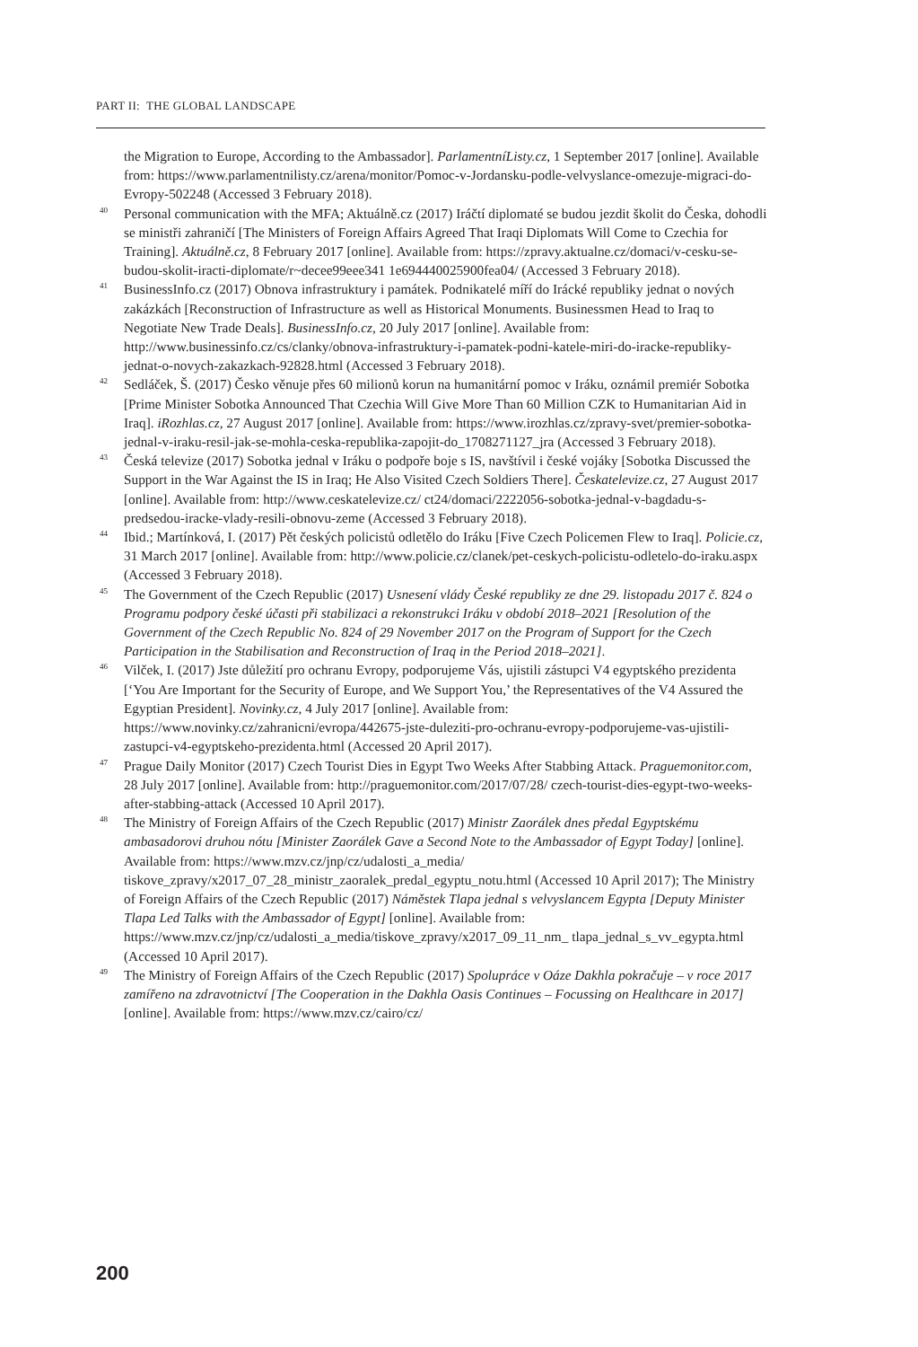PART II: THE GLOBAL LANDSCAPE
the Migration to Europe, According to the Ambassador]. ParlamentníListy.cz, 1 September 2017 [online]. Available from: https://www.parlamentnilisty.cz/arena/monitor/Pomoc-v-Jordansku-podle-velvyslance-omezuje-migraci-do-Evropy-502248 (Accessed 3 February 2018).
<sup>40</sup> Personal communication with the MFA; Aktuálně.cz (2017) Iráčtí diplomaté se budou jezdit školit do Česka, dohodli se ministři zahraničí [The Ministers of Foreign Affairs Agreed That Iraqi Diplomats Will Come to Czechia for Training]. Aktuálně.cz, 8 February 2017 [online]. Available from: https://zpravy.aktualne.cz/domaci/v-cesku-se-budou-skolit-iracti-diplomate/r~decee99eee341 1e694440025900fea04/ (Accessed 3 February 2018).
<sup>41</sup> BusinessInfo.cz (2017) Obnova infrastruktury i památek. Podnikatelé míří do Irácké republiky jednat o nových zakázkách [Reconstruction of Infrastructure as well as Historical Monuments. Businessmen Head to Iraq to Negotiate New Trade Deals]. BusinessInfo.cz, 20 July 2017 [online]. Available from: http://www.businessinfo.cz/cs/clanky/obnova-infrastruktury-i-pamatek-podni-katele-miri-do-iracke-republiky-jednat-o-novych-zakazkach-92828.html (Accessed 3 February 2018).
<sup>42</sup> Sedláček, Š. (2017) Česko věnuje přes 60 milionů korun na humanitární pomoc v Iráku, oznámil premiér Sobotka [Prime Minister Sobotka Announced That Czechia Will Give More Than 60 Million CZK to Humanitarian Aid in Iraq]. iRozhlas.cz, 27 August 2017 [online]. Available from: https://www.irozhlas.cz/zpravy-svet/premier-sobotka-jednal-v-iraku-resil-jak-se-mohla-ceska-republika-zapojit-do_1708271127_jra (Accessed 3 February 2018).
<sup>43</sup> Česká televize (2017) Sobotka jednal v Iráku o podpoře boje s IS, navštívil i české vojáky [Sobotka Discussed the Support in the War Against the IS in Iraq; He Also Visited Czech Soldiers There]. Českatelevize.cz, 27 August 2017 [online]. Available from: http://www.ceskatelevize.cz/ ct24/domaci/2222056-sobotka-jednal-v-bagdadu-s-predsedou-iracke-vlady-resili-obnovu-zeme (Accessed 3 February 2018).
<sup>44</sup> Ibid.; Martínková, I. (2017) Pět českých policistů odletělo do Iráku [Five Czech Policemen Flew to Iraq]. Policie.cz, 31 March 2017 [online]. Available from: http://www.policie.cz/clanek/pet-ceskych-policistu-odletelo-do-iraku.aspx (Accessed 3 February 2018).
<sup>45</sup> The Government of the Czech Republic (2017) Usnesení vlády České republiky ze dne 29. listopadu 2017 č. 824 o Programu podpory české účasti při stabilizaci a rekonstrukci Iráku v období 2018–2021 [Resolution of the Government of the Czech Republic No. 824 of 29 November 2017 on the Program of Support for the Czech Participation in the Stabilisation and Reconstruction of Iraq in the Period 2018–2021].
<sup>46</sup> Vilček, I. (2017) Jste důležití pro ochranu Evropy, podporujeme Vás, ujistili zástupci V4 egyptského prezidenta [‘You Are Important for the Security of Europe, and We Support You,’ the Representatives of the V4 Assured the Egyptian President]. Novinky.cz, 4 July 2017 [online]. Available from: https://www.novinky.cz/zahranicni/evropa/442675-jste-duleziti-pro-ochranu-evropy-podporujeme-vas-ujistili-zastupci-v4-egyptskeho-prezidenta.html (Accessed 20 April 2017).
<sup>47</sup> Prague Daily Monitor (2017) Czech Tourist Dies in Egypt Two Weeks After Stabbing Attack. Praguemonitor.com, 28 July 2017 [online]. Available from: http://praguemonitor.com/2017/07/28/ czech-tourist-dies-egypt-two-weeks-after-stabbing-attack (Accessed 10 April 2017).
<sup>48</sup> The Ministry of Foreign Affairs of the Czech Republic (2017) Ministr Zaorálek dnes předal Egyptskému ambasadorovi druhou nótu [Minister Zaorálek Gave a Second Note to the Ambassador of Egypt Today] [online]. Available from: https://www.mzv.cz/jnp/cz/udalosti_a_media/ tiskove_zpravy/x2017_07_28_ministr_zaoralek_predal_egyptu_notu.html (Accessed 10 April 2017); The Ministry of Foreign Affairs of the Czech Republic (2017) Náměstek Tlapa jednal s velvyslancem Egypta [Deputy Minister Tlapa Led Talks with the Ambassador of Egypt] [online]. Available from: https://www.mzv.cz/jnp/cz/udalosti_a_media/tiskove_zpravy/x2017_09_11_nm_ tlapa_jednal_s_vv_egypta.html (Accessed 10 April 2017).
<sup>49</sup> The Ministry of Foreign Affairs of the Czech Republic (2017) Spolupráce v Oáze Dakhla pokračuje – v roce 2017 zamířeno na zdravotnictví [The Cooperation in the Dakhla Oasis Continues – Focussing on Healthcare in 2017] [online]. Available from: https://www.mzv.cz/cairo/cz/
200